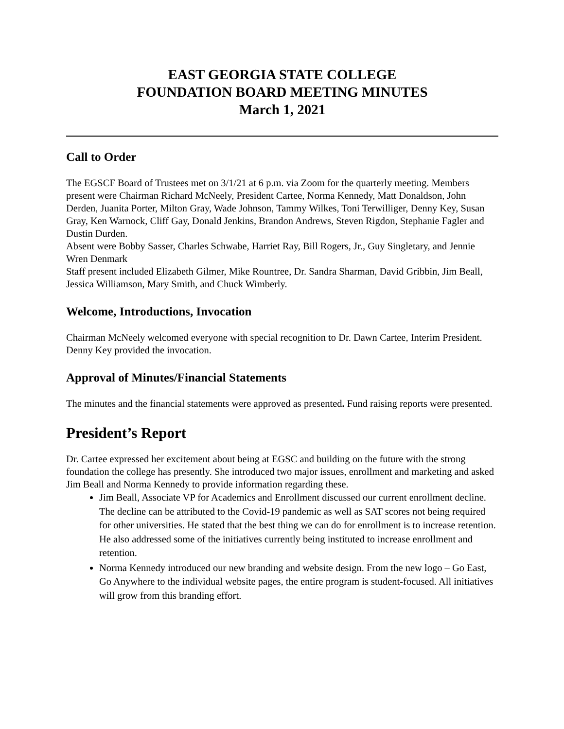EAST GEORGIA STATE COLLEGE
FOUNDATION BOARD MEETING MINUTES
March 1, 2021
Call to Order
The EGSCF Board of Trustees met on 3/1/21 at 6 p.m. via Zoom for the quarterly meeting. Members present were Chairman Richard McNeely, President Cartee, Norma Kennedy, Matt Donaldson, John Derden, Juanita Porter, Milton Gray, Wade Johnson, Tammy Wilkes, Toni Terwilliger, Denny Key, Susan Gray, Ken Warnock, Cliff Gay, Donald Jenkins, Brandon Andrews, Steven Rigdon, Stephanie Fagler and Dustin Durden.
Absent were Bobby Sasser, Charles Schwabe, Harriet Ray, Bill Rogers, Jr., Guy Singletary, and Jennie Wren Denmark
Staff present included Elizabeth Gilmer, Mike Rountree, Dr. Sandra Sharman, David Gribbin, Jim Beall, Jessica Williamson, Mary Smith, and Chuck Wimberly.
Welcome, Introductions, Invocation
Chairman McNeely welcomed everyone with special recognition to Dr. Dawn Cartee, Interim President. Denny Key provided the invocation.
Approval of Minutes/Financial Statements
The minutes and the financial statements were approved as presented. Fund raising reports were presented.
President’s Report
Dr. Cartee expressed her excitement about being at EGSC and building on the future with the strong foundation the college has presently. She introduced two major issues, enrollment and marketing and asked Jim Beall and Norma Kennedy to provide information regarding these.
Jim Beall, Associate VP for Academics and Enrollment discussed our current enrollment decline. The decline can be attributed to the Covid-19 pandemic as well as SAT scores not being required for other universities. He stated that the best thing we can do for enrollment is to increase retention. He also addressed some of the initiatives currently being instituted to increase enrollment and retention.
Norma Kennedy introduced our new branding and website design. From the new logo – Go East, Go Anywhere to the individual website pages, the entire program is student-focused. All initiatives will grow from this branding effort.